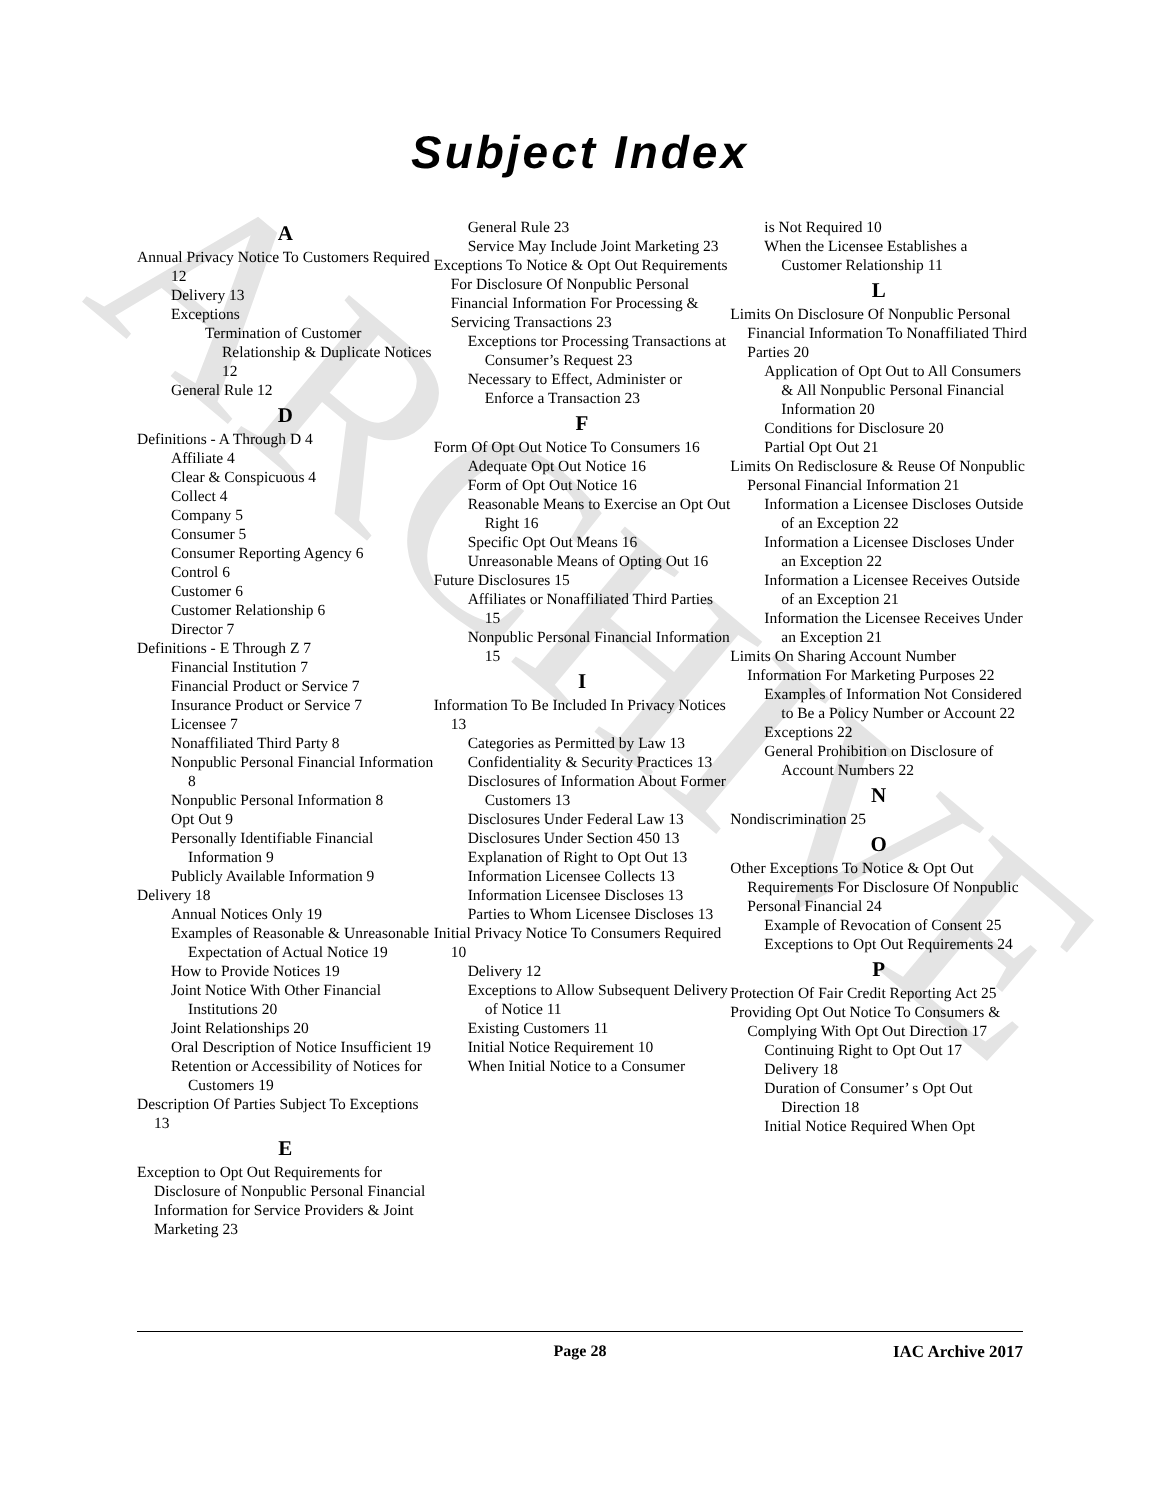ARCHIVE
Subject Index
A
Annual Privacy Notice To Customers Required
12
Delivery 13
Exceptions
Termination of Customer Relationship & Duplicate Notices 12
General Rule 12
D
Definitions - A Through D 4
Affiliate 4
Clear & Conspicuous 4
Collect 4
Company 5
Consumer 5
Consumer Reporting Agency 6
Control 6
Customer 6
Customer Relationship 6
Director 7
Definitions - E Through Z 7
Financial Institution 7
Financial Product or Service 7
Insurance Product or Service 7
Licensee 7
Nonaffiliated Third Party 8
Nonpublic Personal Financial Information 8
Nonpublic Personal Information 8
Opt Out 9
Personally Identifiable Financial Information 9
Publicly Available Information 9
Delivery 18
Annual Notices Only 19
Examples of Reasonable & Unreasonable Expectation of Actual Notice 19
How to Provide Notices 19
Joint Notice With Other Financial Institutions 20
Joint Relationships 20
Oral Description of Notice Insufficient 19
Retention or Accessibility of Notices for Customers 19
Description Of Parties Subject To Exceptions 13
E
Exception to Opt Out Requirements for Disclosure of Nonpublic Personal Financial Information for Service Providers & Joint Marketing 23
General Rule 23
Service May Include Joint Marketing 23
Exceptions To Notice & Opt Out Requirements For Disclosure Of Nonpublic Personal Financial Information For Processing & Servicing Transactions 23
Exceptions tor Processing Transactions at Consumer’s Request 23
Necessary to Effect, Administer or Enforce a Transaction 23
F
Form Of Opt Out Notice To Consumers 16
Adequate Opt Out Notice 16
Form of Opt Out Notice 16
Reasonable Means to Exercise an Opt Out Right 16
Specific Opt Out Means 16
Unreasonable Means of Opting Out 16
Future Disclosures 15
Affiliates or Nonaffiliated Third Parties 15
Nonpublic Personal Financial Information 15
I
Information To Be Included In Privacy Notices 13
Categories as Permitted by Law 13
Confidentiality & Security Practices 13
Disclosures of Information About Former Customers 13
Disclosures Under Federal Law 13
Disclosures Under Section 450 13
Explanation of Right to Opt Out 13
Information Licensee Collects 13
Information Licensee Discloses 13
Parties to Whom Licensee Discloses 13
Initial Privacy Notice To Consumers Required 10
Delivery 12
Exceptions to Allow Subsequent Delivery of Notice 11
Existing Customers 11
Initial Notice Requirement 10
When Initial Notice to a Consumer
is Not Required 10
When the Licensee Establishes a Customer Relationship 11
L
Limits On Disclosure Of Nonpublic Personal Financial Information To Nonaffiliated Third Parties 20
Application of Opt Out to All Consumers & All Nonpublic Personal Financial Information 20
Conditions for Disclosure 20
Partial Opt Out 21
Limits On Redisclosure & Reuse Of Nonpublic Personal Financial Information 21
Information a Licensee Discloses Outside of an Exception 22
Information a Licensee Discloses Under an Exception 22
Information a Licensee Receives Outside of an Exception 21
Information the Licensee Receives Under an Exception 21
Limits On Sharing Account Number Information For Marketing Purposes 22
Examples of Information Not Considered to Be a Policy Number or Account 22
Exceptions 22
General Prohibition on Disclosure of Account Numbers 22
N
Nondiscrimination 25
O
Other Exceptions To Notice & Opt Out Requirements For Disclosure Of Nonpublic Personal Financial 24
Example of Revocation of Consent 25
Exceptions to Opt Out Requirements 24
P
Protection Of Fair Credit Reporting Act 25
Providing Opt Out Notice To Consumers & Complying With Opt Out Direction 17
Continuing Right to Opt Out 17
Delivery 18
Duration of Consumer’ s Opt Out Direction 18
Initial Notice Required When Opt
Page 28 IAC Archive 2017